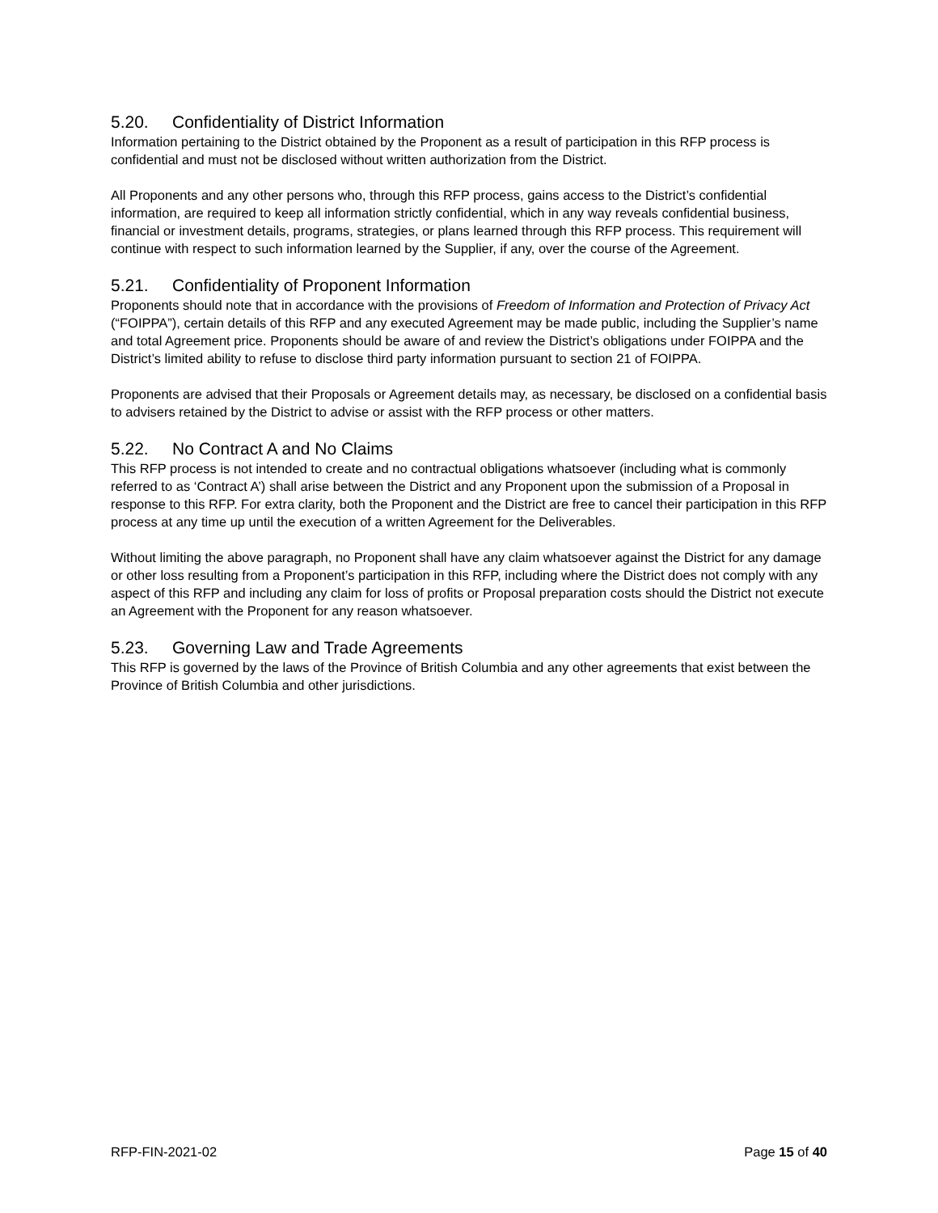5.20. Confidentiality of District Information
Information pertaining to the District obtained by the Proponent as a result of participation in this RFP process is confidential and must not be disclosed without written authorization from the District.
All Proponents and any other persons who, through this RFP process, gains access to the District’s confidential information, are required to keep all information strictly confidential, which in any way reveals confidential business, financial or investment details, programs, strategies, or plans learned through this RFP process. This requirement will continue with respect to such information learned by the Supplier, if any, over the course of the Agreement.
5.21. Confidentiality of Proponent Information
Proponents should note that in accordance with the provisions of Freedom of Information and Protection of Privacy Act (“FOIPPA”), certain details of this RFP and any executed Agreement may be made public, including the Supplier’s name and total Agreement price. Proponents should be aware of and review the District’s obligations under FOIPPA and the District’s limited ability to refuse to disclose third party information pursuant to section 21 of FOIPPA.
Proponents are advised that their Proposals or Agreement details may, as necessary, be disclosed on a confidential basis to advisers retained by the District to advise or assist with the RFP process or other matters.
5.22. No Contract A and No Claims
This RFP process is not intended to create and no contractual obligations whatsoever (including what is commonly referred to as ‘Contract A’) shall arise between the District and any Proponent upon the submission of a Proposal in response to this RFP. For extra clarity, both the Proponent and the District are free to cancel their participation in this RFP process at any time up until the execution of a written Agreement for the Deliverables.
Without limiting the above paragraph, no Proponent shall have any claim whatsoever against the District for any damage or other loss resulting from a Proponent’s participation in this RFP, including where the District does not comply with any aspect of this RFP and including any claim for loss of profits or Proposal preparation costs should the District not execute an Agreement with the Proponent for any reason whatsoever.
5.23. Governing Law and Trade Agreements
This RFP is governed by the laws of the Province of British Columbia and any other agreements that exist between the Province of British Columbia and other jurisdictions.
RFP-FIN-2021-02 Page 15 of 40